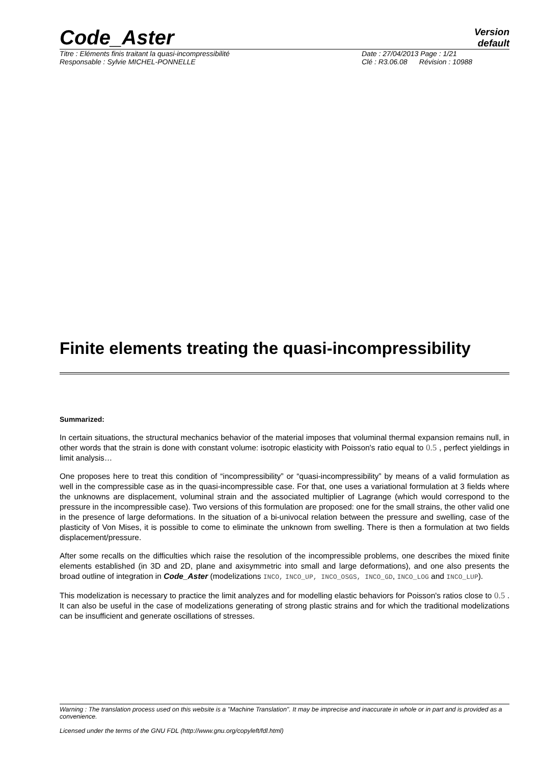Code_Aster
Version
default
Titre : Eléments finis traitant la quasi-incompressibilité
Responsable : Sylvie MICHEL-PONNELLE
Date : 27/04/2013 Page : 1/21
Clé : R3.06.08 Révision : 10988
Finite elements treating the quasi-incompressibility
Summarized:
In certain situations, the structural mechanics behavior of the material imposes that voluminal thermal expansion remains null, in other words that the strain is done with constant volume: isotropic elasticity with Poisson's ratio equal to 0.5 , perfect yieldings in limit analysis…
One proposes here to treat this condition of “incompressibility” or “quasi-incompressibility” by means of a valid formulation as well in the compressible case as in the quasi-incompressible case. For that, one uses a variational formulation at 3 fields where the unknowns are displacement, voluminal strain and the associated multiplier of Lagrange (which would correspond to the pressure in the incompressible case). Two versions of this formulation are proposed: one for the small strains, the other valid one in the presence of large deformations. In the situation of a bi-univocal relation between the pressure and swelling, case of the plasticity of Von Mises, it is possible to come to eliminate the unknown from swelling. There is then a formulation at two fields displacement/pressure.
After some recalls on the difficulties which raise the resolution of the incompressible problems, one describes the mixed finite elements established (in 3D and 2D, plane and axisymmetric into small and large deformations), and one also presents the broad outline of integration in Code_Aster (modelizations INCO, INCO_UP, INCO_OSGS, INCO_GD, INCO_LOG and INCO_LUP).
This modelization is necessary to practice the limit analyzes and for modelling elastic behaviors for Poisson's ratios close to 0.5 . It can also be useful in the case of modelizations generating of strong plastic strains and for which the traditional modelizations can be insufficient and generate oscillations of stresses.
Warning : The translation process used on this website is a "Machine Translation". It may be imprecise and inaccurate in whole or in part and is provided as a convenience.
Licensed under the terms of the GNU FDL (http://www.gnu.org/copyleft/fdl.html)